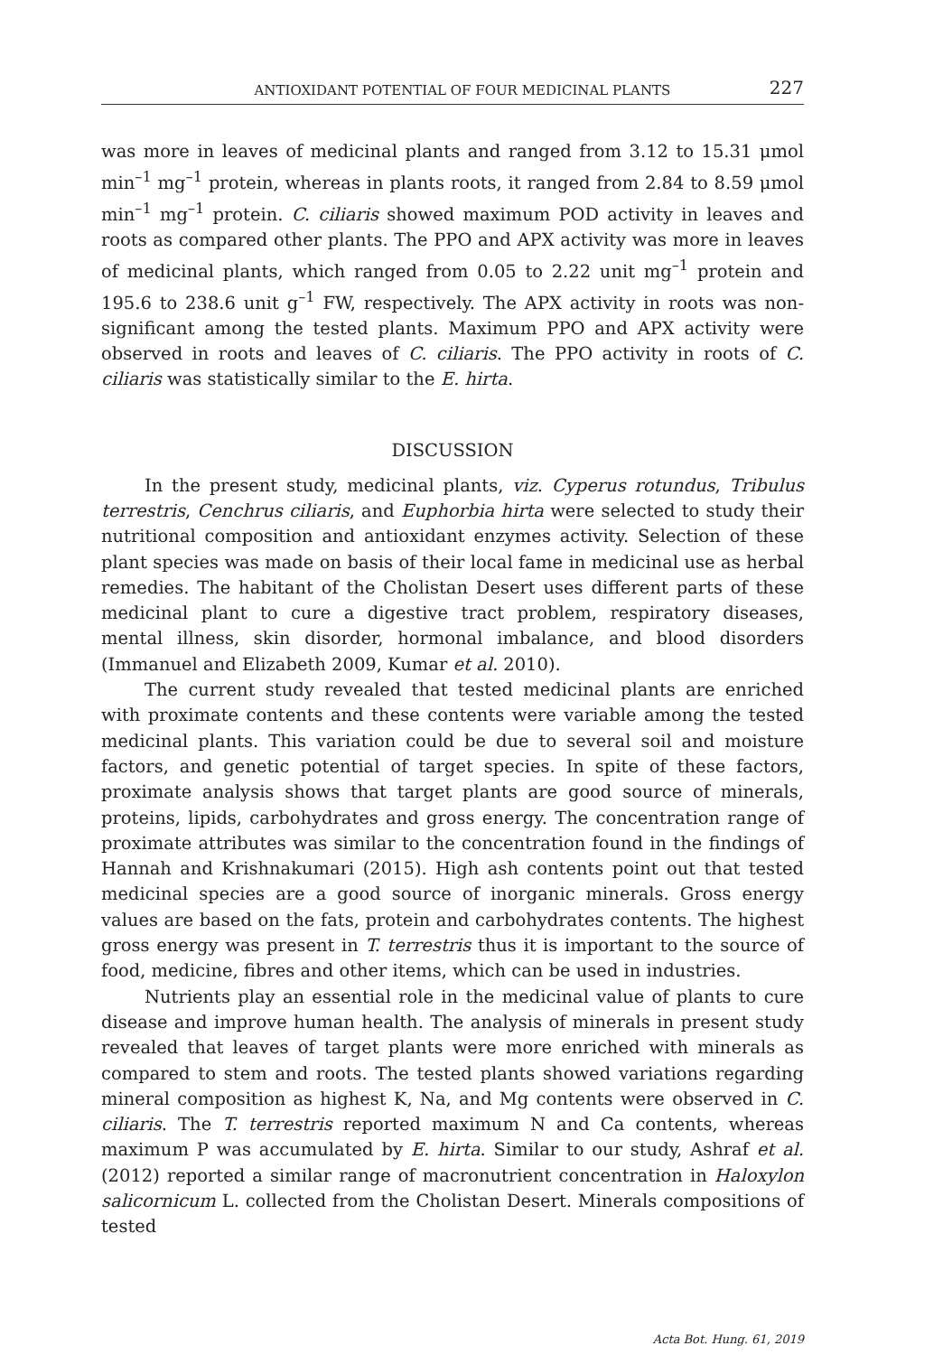ANTIOXIDANT POTENTIAL OF FOUR MEDICINAL PLANTS 227
was more in leaves of medicinal plants and ranged from 3.12 to 15.31 μmol min<sup>–1</sup> mg<sup>–1</sup> protein, whereas in plants roots, it ranged from 2.84 to 8.59 μmol min<sup>–1</sup> mg<sup>–1</sup> protein. C. ciliaris showed maximum POD activity in leaves and roots as compared other plants. The PPO and APX activity was more in leaves of medicinal plants, which ranged from 0.05 to 2.22 unit mg<sup>–1</sup> protein and 195.6 to 238.6 unit g<sup>–1</sup> FW, respectively. The APX activity in roots was non-significant among the tested plants. Maximum PPO and APX activity were observed in roots and leaves of C. ciliaris. The PPO activity in roots of C. ciliaris was statistically similar to the E. hirta.
DISCUSSION
In the present study, medicinal plants, viz. Cyperus rotundus, Tribulus terrestris, Cenchrus ciliaris, and Euphorbia hirta were selected to study their nutritional composition and antioxidant enzymes activity. Selection of these plant species was made on basis of their local fame in medicinal use as herbal remedies. The habitant of the Cholistan Desert uses different parts of these medicinal plant to cure a digestive tract problem, respiratory diseases, mental illness, skin disorder, hormonal imbalance, and blood disorders (Immanuel and Elizabeth 2009, Kumar et al. 2010).
The current study revealed that tested medicinal plants are enriched with proximate contents and these contents were variable among the tested medicinal plants. This variation could be due to several soil and moisture factors, and genetic potential of target species. In spite of these factors, proximate analysis shows that target plants are good source of minerals, proteins, lipids, carbohydrates and gross energy. The concentration range of proximate attributes was similar to the concentration found in the findings of Hannah and Krishnakumari (2015). High ash contents point out that tested medicinal species are a good source of inorganic minerals. Gross energy values are based on the fats, protein and carbohydrates contents. The highest gross energy was present in T. terrestris thus it is important to the source of food, medicine, fibres and other items, which can be used in industries.
Nutrients play an essential role in the medicinal value of plants to cure disease and improve human health. The analysis of minerals in present study revealed that leaves of target plants were more enriched with minerals as compared to stem and roots. The tested plants showed variations regarding mineral composition as highest K, Na, and Mg contents were observed in C. ciliaris. The T. terrestris reported maximum N and Ca contents, whereas maximum P was accumulated by E. hirta. Similar to our study, Ashraf et al. (2012) reported a similar range of macronutrient concentration in Haloxylon salicornicum L. collected from the Cholistan Desert. Minerals compositions of tested
Acta Bot. Hung. 61, 2019